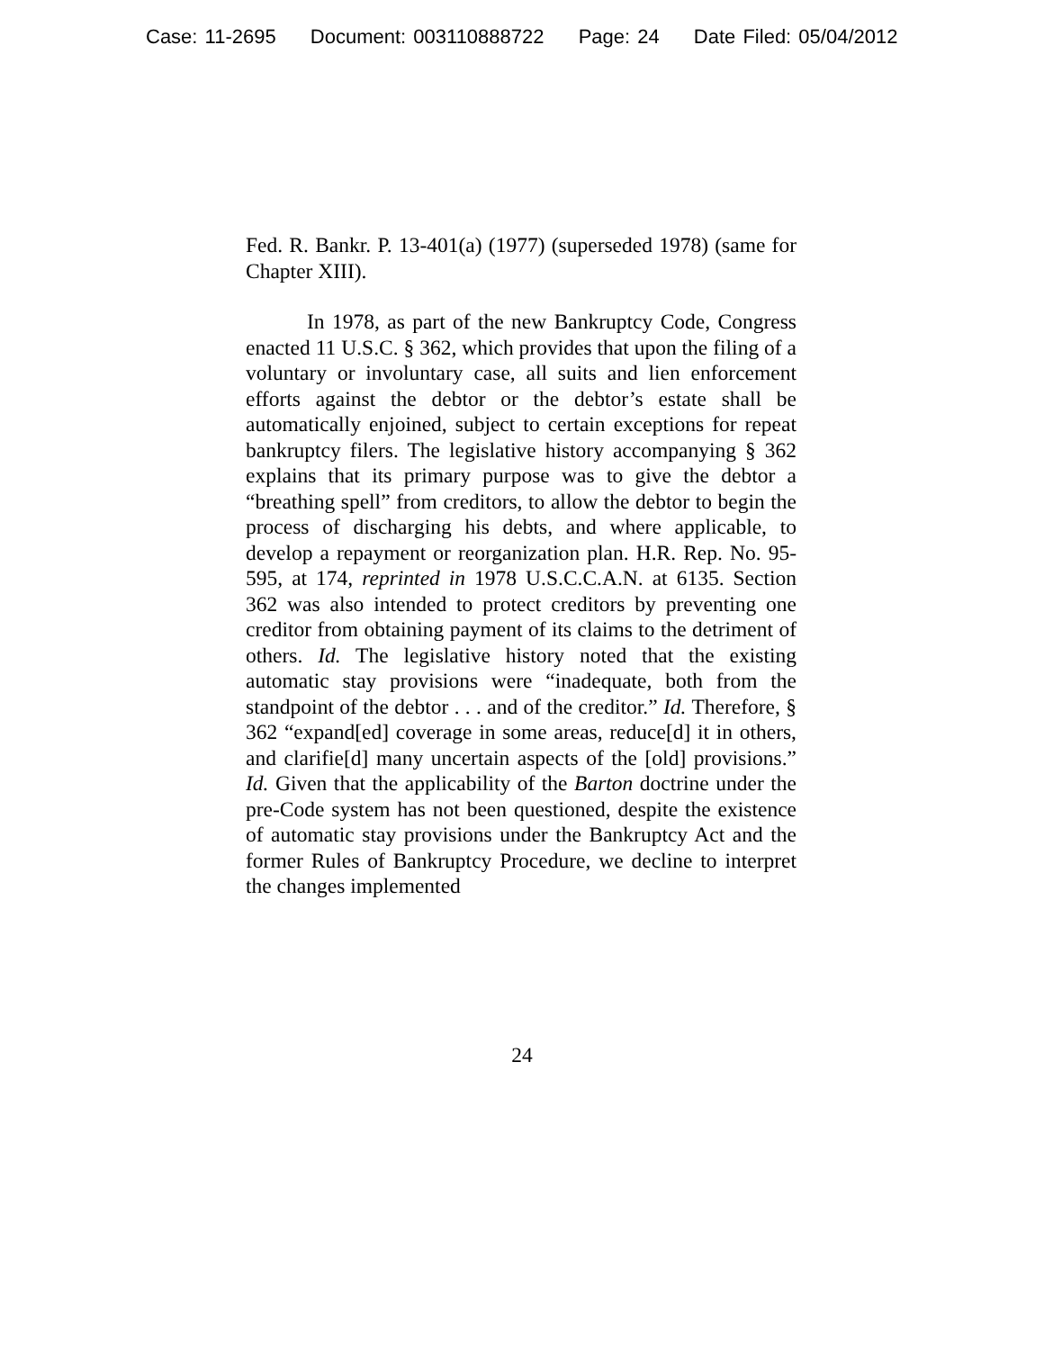Case: 11-2695 Document: 003110888722 Page: 24 Date Filed: 05/04/2012
Fed. R. Bankr. P. 13-401(a) (1977) (superseded 1978) (same for Chapter XIII).
In 1978, as part of the new Bankruptcy Code, Congress enacted 11 U.S.C. § 362, which provides that upon the filing of a voluntary or involuntary case, all suits and lien enforcement efforts against the debtor or the debtor’s estate shall be automatically enjoined, subject to certain exceptions for repeat bankruptcy filers. The legislative history accompanying § 362 explains that its primary purpose was to give the debtor a “breathing spell” from creditors, to allow the debtor to begin the process of discharging his debts, and where applicable, to develop a repayment or reorganization plan. H.R. Rep. No. 95-595, at 174, reprinted in 1978 U.S.C.C.A.N. at 6135. Section 362 was also intended to protect creditors by preventing one creditor from obtaining payment of its claims to the detriment of others. Id. The legislative history noted that the existing automatic stay provisions were “inadequate, both from the standpoint of the debtor . . . and of the creditor.” Id. Therefore, § 362 “expand[ed] coverage in some areas, reduce[d] it in others, and clarifie[d] many uncertain aspects of the [old] provisions.” Id. Given that the applicability of the Barton doctrine under the pre-Code system has not been questioned, despite the existence of automatic stay provisions under the Bankruptcy Act and the former Rules of Bankruptcy Procedure, we decline to interpret the changes implemented
24